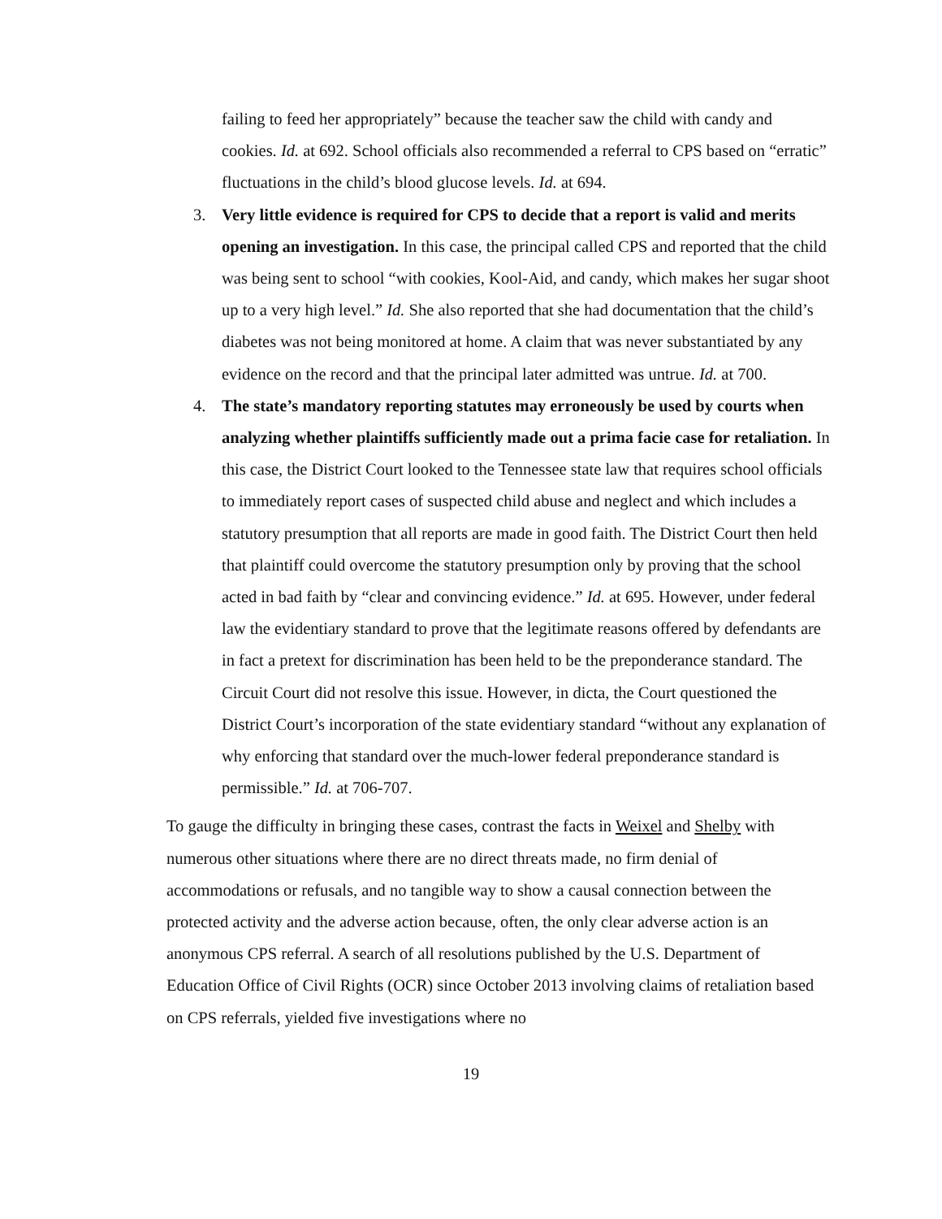failing to feed her appropriately” because the teacher saw the child with candy and cookies. Id. at 692. School officials also recommended a referral to CPS based on “erratic” fluctuations in the child’s blood glucose levels. Id. at 694.
3. Very little evidence is required for CPS to decide that a report is valid and merits opening an investigation. In this case, the principal called CPS and reported that the child was being sent to school “with cookies, Kool-Aid, and candy, which makes her sugar shoot up to a very high level.” Id. She also reported that she had documentation that the child’s diabetes was not being monitored at home. A claim that was never substantiated by any evidence on the record and that the principal later admitted was untrue. Id. at 700.
4. The state’s mandatory reporting statutes may erroneously be used by courts when analyzing whether plaintiffs sufficiently made out a prima facie case for retaliation. In this case, the District Court looked to the Tennessee state law that requires school officials to immediately report cases of suspected child abuse and neglect and which includes a statutory presumption that all reports are made in good faith. The District Court then held that plaintiff could overcome the statutory presumption only by proving that the school acted in bad faith by “clear and convincing evidence.” Id. at 695. However, under federal law the evidentiary standard to prove that the legitimate reasons offered by defendants are in fact a pretext for discrimination has been held to be the preponderance standard. The Circuit Court did not resolve this issue. However, in dicta, the Court questioned the District Court’s incorporation of the state evidentiary standard “without any explanation of why enforcing that standard over the much-lower federal preponderance standard is permissible.” Id. at 706-707.
To gauge the difficulty in bringing these cases, contrast the facts in Weixel and Shelby with numerous other situations where there are no direct threats made, no firm denial of accommodations or refusals, and no tangible way to show a causal connection between the protected activity and the adverse action because, often, the only clear adverse action is an anonymous CPS referral. A search of all resolutions published by the U.S. Department of Education Office of Civil Rights (OCR) since October 2013 involving claims of retaliation based on CPS referrals, yielded five investigations where no
19